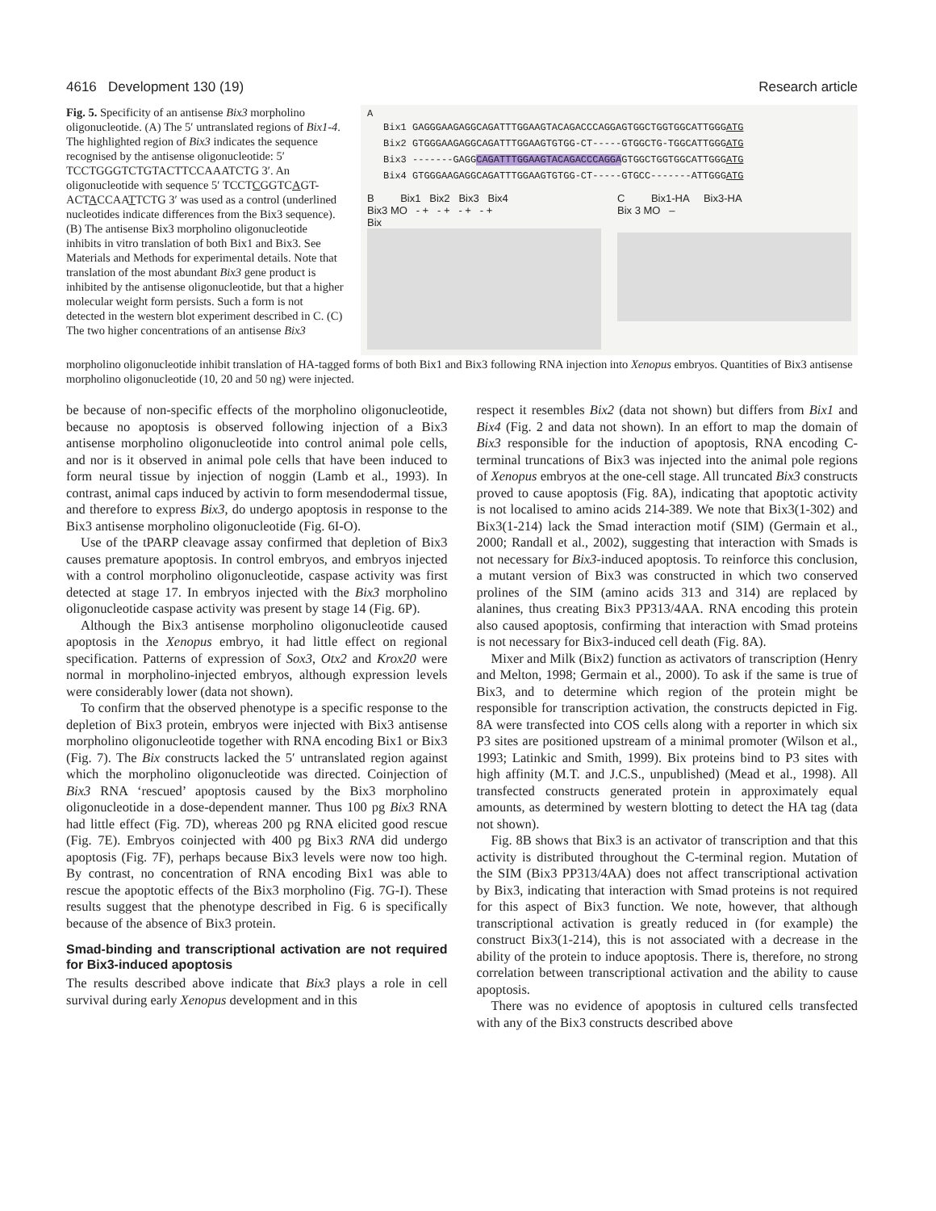4616 Development 130 (19) Research article
Fig. 5. Specificity of an antisense Bix3 morpholino oligonucleotide. (A) The 5′ untranslated regions of Bix1-4. The highlighted region of Bix3 indicates the sequence recognised by the antisense oligonucleotide: 5′ TCCTGGGTCTGTACTTCCAAATCTG 3′. An oligonucleotide with sequence 5′ TCCTCGGTCAGT-ACTACCAATTCTG 3′ was used as a control (underlined nucleotides indicate differences from the Bix3 sequence). (B) The antisense Bix3 morpholino oligonucleotide inhibits in vitro translation of both Bix1 and Bix3. See Materials and Methods for experimental details. Note that translation of the most abundant Bix3 gene product is inhibited by the antisense oligonucleotide, but that a higher molecular weight form persists. Such a form is not detected in the western blot experiment described in C. (C) The two higher concentrations of an antisense Bix3
A
Bix1 GAGGGAAGAGGCAGATTTGGAAGTACAGACCCAGGAGTGGCTGGTGGCATTGGGATG
Bix2 GTGGGAAGAGGCAGATTTGGAAGTGTGG-CT-----GTGGCTG-TGGCATTGGGATG
Bix3 -------GAGGCAGATTTGGAAGTACAGACCCAGGAGTGGCTGGTGGCATTGGGATG
Bix4 GTGGGAAGAGGCAGATTTGGAAGTGTGG-CT-----GTGCC-------ATTGGGATG
B Bix1 Bix2 Bix3 Bix4
Bix3 MO - + - + - + - +
Bix
C Bix1-HA Bix3-HA
Bix 3 MO –
morpholino oligonucleotide inhibit translation of HA-tagged forms of both Bix1 and Bix3 following RNA injection into Xenopus embryos. Quantities of Bix3 antisense morpholino oligonucleotide (10, 20 and 50 ng) were injected.
be because of non-specific effects of the morpholino oligonucleotide, because no apoptosis is observed following injection of a Bix3 antisense morpholino oligonucleotide into control animal pole cells, and nor is it observed in animal pole cells that have been induced to form neural tissue by injection of noggin (Lamb et al., 1993). In contrast, animal caps induced by activin to form mesendodermal tissue, and therefore to express Bix3, do undergo apoptosis in response to the Bix3 antisense morpholino oligonucleotide (Fig. 6I-O).
Use of the tPARP cleavage assay confirmed that depletion of Bix3 causes premature apoptosis. In control embryos, and embryos injected with a control morpholino oligonucleotide, caspase activity was first detected at stage 17. In embryos injected with the Bix3 morpholino oligonucleotide caspase activity was present by stage 14 (Fig. 6P).
Although the Bix3 antisense morpholino oligonucleotide caused apoptosis in the Xenopus embryo, it had little effect on regional specification. Patterns of expression of Sox3, Otx2 and Krox20 were normal in morpholino-injected embryos, although expression levels were considerably lower (data not shown).
To confirm that the observed phenotype is a specific response to the depletion of Bix3 protein, embryos were injected with Bix3 antisense morpholino oligonucleotide together with RNA encoding Bix1 or Bix3 (Fig. 7). The Bix constructs lacked the 5′ untranslated region against which the morpholino oligonucleotide was directed. Coinjection of Bix3 RNA ‘rescued’ apoptosis caused by the Bix3 morpholino oligonucleotide in a dose-dependent manner. Thus 100 pg Bix3 RNA had little effect (Fig. 7D), whereas 200 pg RNA elicited good rescue (Fig. 7E). Embryos coinjected with 400 pg Bix3 RNA did undergo apoptosis (Fig. 7F), perhaps because Bix3 levels were now too high. By contrast, no concentration of RNA encoding Bix1 was able to rescue the apoptotic effects of the Bix3 morpholino (Fig. 7G-I). These results suggest that the phenotype described in Fig. 6 is specifically because of the absence of Bix3 protein.
Smad-binding and transcriptional activation are not required for Bix3-induced apoptosis
The results described above indicate that Bix3 plays a role in cell survival during early Xenopus development and in this
respect it resembles Bix2 (data not shown) but differs from Bix1 and Bix4 (Fig. 2 and data not shown). In an effort to map the domain of Bix3 responsible for the induction of apoptosis, RNA encoding C-terminal truncations of Bix3 was injected into the animal pole regions of Xenopus embryos at the one-cell stage. All truncated Bix3 constructs proved to cause apoptosis (Fig. 8A), indicating that apoptotic activity is not localised to amino acids 214-389. We note that Bix3(1-302) and Bix3(1-214) lack the Smad interaction motif (SIM) (Germain et al., 2000; Randall et al., 2002), suggesting that interaction with Smads is not necessary for Bix3-induced apoptosis. To reinforce this conclusion, a mutant version of Bix3 was constructed in which two conserved prolines of the SIM (amino acids 313 and 314) are replaced by alanines, thus creating Bix3 PP313/4AA. RNA encoding this protein also caused apoptosis, confirming that interaction with Smad proteins is not necessary for Bix3-induced cell death (Fig. 8A).
Mixer and Milk (Bix2) function as activators of transcription (Henry and Melton, 1998; Germain et al., 2000). To ask if the same is true of Bix3, and to determine which region of the protein might be responsible for transcription activation, the constructs depicted in Fig. 8A were transfected into COS cells along with a reporter in which six P3 sites are positioned upstream of a minimal promoter (Wilson et al., 1993; Latinkic and Smith, 1999). Bix proteins bind to P3 sites with high affinity (M.T. and J.C.S., unpublished) (Mead et al., 1998). All transfected constructs generated protein in approximately equal amounts, as determined by western blotting to detect the HA tag (data not shown).
Fig. 8B shows that Bix3 is an activator of transcription and that this activity is distributed throughout the C-terminal region. Mutation of the SIM (Bix3 PP313/4AA) does not affect transcriptional activation by Bix3, indicating that interaction with Smad proteins is not required for this aspect of Bix3 function. We note, however, that although transcriptional activation is greatly reduced in (for example) the construct Bix3(1-214), this is not associated with a decrease in the ability of the protein to induce apoptosis. There is, therefore, no strong correlation between transcriptional activation and the ability to cause apoptosis.
There was no evidence of apoptosis in cultured cells transfected with any of the Bix3 constructs described above